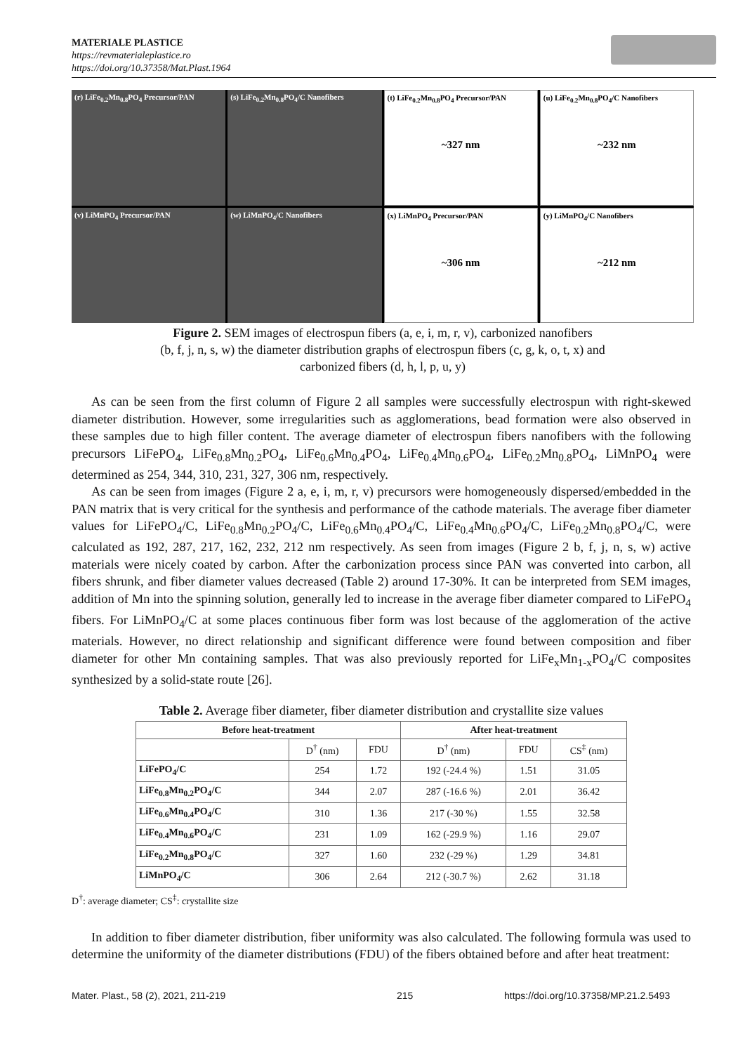MATERIALE PLASTICE
https://revmaterialeplastice.ro
https://doi.org/10.37358/Mat.Plast.1964
(r) LiFe<sub>0.2</sub>Mn<sub>0.8</sub>PO<sub>4</sub> Precursor/PAN
(s) LiFe<sub>0.2</sub>Mn<sub>0.8</sub>PO<sub>4</sub>/C Nanofibers
(t) LiFe<sub>0.2</sub>Mn<sub>0.8</sub>PO<sub>4</sub> Precursor/PAN
~327 nm
(u) LiFe<sub>0.2</sub>Mn<sub>0.8</sub>PO<sub>4</sub>/C Nanofibers
~232 nm
(v) LiMnPO<sub>4</sub> Precursor/PAN
(w) LiMnPO<sub>4</sub>/C Nanofibers
(x) LiMnPO<sub>4</sub> Precursor/PAN
~306 nm
(y) LiMnPO<sub>4</sub>/C Nanofibers
~212 nm
Figure 2. SEM images of electrospun fibers (a, e, i, m, r, v), carbonized nanofibers
(b, f, j, n, s, w) the diameter distribution graphs of electrospun fibers (c, g, k, o, t, x) and
carbonized fibers (d, h, l, p, u, y)
As can be seen from the first column of Figure 2 all samples were successfully electrospun with right-skewed diameter distribution. However, some irregularities such as agglomerations, bead formation were also observed in these samples due to high filler content. The average diameter of electrospun fibers nanofibers with the following precursors LiFePO<sub>4</sub>, LiFe<sub>0.8</sub>Mn<sub>0.2</sub>PO<sub>4</sub>, LiFe<sub>0.6</sub>Mn<sub>0.4</sub>PO<sub>4</sub>, LiFe<sub>0.4</sub>Mn<sub>0.6</sub>PO<sub>4</sub>, LiFe<sub>0.2</sub>Mn<sub>0.8</sub>PO<sub>4</sub>, LiMnPO<sub>4</sub> were determined as 254, 344, 310, 231, 327, 306 nm, respectively.
As can be seen from images (Figure 2 a, e, i, m, r, v) precursors were homogeneously dispersed/embedded in the PAN matrix that is very critical for the synthesis and performance of the cathode materials. The average fiber diameter values for LiFePO<sub>4</sub>/C, LiFe<sub>0.8</sub>Mn<sub>0.2</sub>PO<sub>4</sub>/C, LiFe<sub>0.6</sub>Mn<sub>0.4</sub>PO<sub>4</sub>/C, LiFe<sub>0.4</sub>Mn<sub>0.6</sub>PO<sub>4</sub>/C, LiFe<sub>0.2</sub>Mn<sub>0.8</sub>PO<sub>4</sub>/C, were calculated as 192, 287, 217, 162, 232, 212 nm respectively. As seen from images (Figure 2 b, f, j, n, s, w) active materials were nicely coated by carbon. After the carbonization process since PAN was converted into carbon, all fibers shrunk, and fiber diameter values decreased (Table 2) around 17-30%. It can be interpreted from SEM images, addition of Mn into the spinning solution, generally led to increase in the average fiber diameter compared to LiFePO<sub>4</sub> fibers. For LiMnPO<sub>4</sub>/C at some places continuous fiber form was lost because of the agglomeration of the active materials. However, no direct relationship and significant difference were found between composition and fiber diameter for other Mn containing samples. That was also previously reported for LiFe<sub>x</sub>Mn<sub>1-x</sub>PO<sub>4</sub>/C composites synthesized by a solid-state route [26].
Table 2. Average fiber diameter, fiber diameter distribution and crystallite size values
| Before heat-treatment | | | After heat-treatment | | |
| --- | --- | --- | --- | --- | --- |
| | D<sup>†</sup> (nm) | FDU | D<sup>†</sup> (nm) | FDU | CS<sup>‡</sup> (nm) |
| LiFePO<sub>4</sub>/C | 254 | 1.72 | 192 (-24.4 %) | 1.51 | 31.05 |
| LiFe<sub>0.8</sub>Mn<sub>0.2</sub>PO<sub>4</sub>/C | 344 | 2.07 | 287 (-16.6 %) | 2.01 | 36.42 |
| LiFe<sub>0.6</sub>Mn<sub>0.4</sub>PO<sub>4</sub>/C | 310 | 1.36 | 217 (-30 %) | 1.55 | 32.58 |
| LiFe<sub>0.4</sub>Mn<sub>0.6</sub>PO<sub>4</sub>/C | 231 | 1.09 | 162 (-29.9 %) | 1.16 | 29.07 |
| LiFe<sub>0.2</sub>Mn<sub>0.8</sub>PO<sub>4</sub>/C | 327 | 1.60 | 232 (-29 %) | 1.29 | 34.81 |
| LiMnPO<sub>4</sub>/C | 306 | 2.64 | 212 (-30.7 %) | 2.62 | 31.18 |
D<sup>†</sup>: average diameter; CS<sup>‡</sup>: crystallite size
In addition to fiber diameter distribution, fiber uniformity was also calculated. The following formula was used to determine the uniformity of the diameter distributions (FDU) of the fibers obtained before and after heat treatment:
Mater. Plast., 58 (2), 2021, 211-219
215
https://doi.org/10.37358/MP.21.2.5493